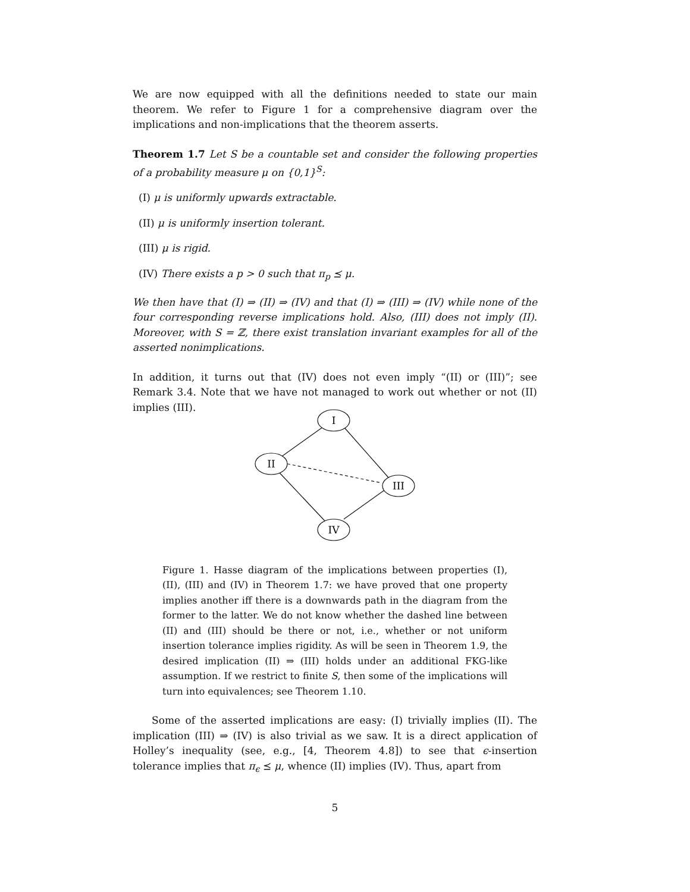We are now equipped with all the definitions needed to state our main theorem. We refer to Figure 1 for a comprehensive diagram over the implications and non-implications that the theorem asserts.
Theorem 1.7 Let S be a countable set and consider the following properties of a probability measure μ on {0,1}<sup>S</sup>:
(I) μ is uniformly upwards extractable.
(II) μ is uniformly insertion tolerant.
(III) μ is rigid.
(IV) There exists a p > 0 such that π<sub>p</sub> ⪯ μ.
We then have that (I) ⇒ (II) ⇒ (IV) and that (I) ⇒ (III) ⇒ (IV) while none of the four corresponding reverse implications hold. Also, (III) does not imply (II). Moreover, with S = ℤ, there exist translation invariant examples for all of the asserted nonimplications.
In addition, it turns out that (IV) does not even imply “(II) or (III)”; see Remark 3.4. Note that we have not managed to work out whether or not (II) implies (III).
I
II
III
IV
Figure 1. Hasse diagram of the implications between properties (I), (II), (III) and (IV) in Theorem 1.7: we have proved that one property implies another iff there is a downwards path in the diagram from the former to the latter. We do not know whether the dashed line between (II) and (III) should be there or not, i.e., whether or not uniform insertion tolerance implies rigidity. As will be seen in Theorem 1.9, the desired implication (II) ⇒ (III) holds under an additional FKG-like assumption. If we restrict to finite S, then some of the implications will turn into equivalences; see Theorem 1.10.
Some of the asserted implications are easy: (I) trivially implies (II). The implication (III) ⇒ (IV) is also trivial as we saw. It is a direct application of Holley’s inequality (see, e.g., [4, Theorem 4.8]) to see that ϵ-insertion tolerance implies that π<sub>ϵ</sub> ⪯ μ, whence (II) implies (IV). Thus, apart from
5